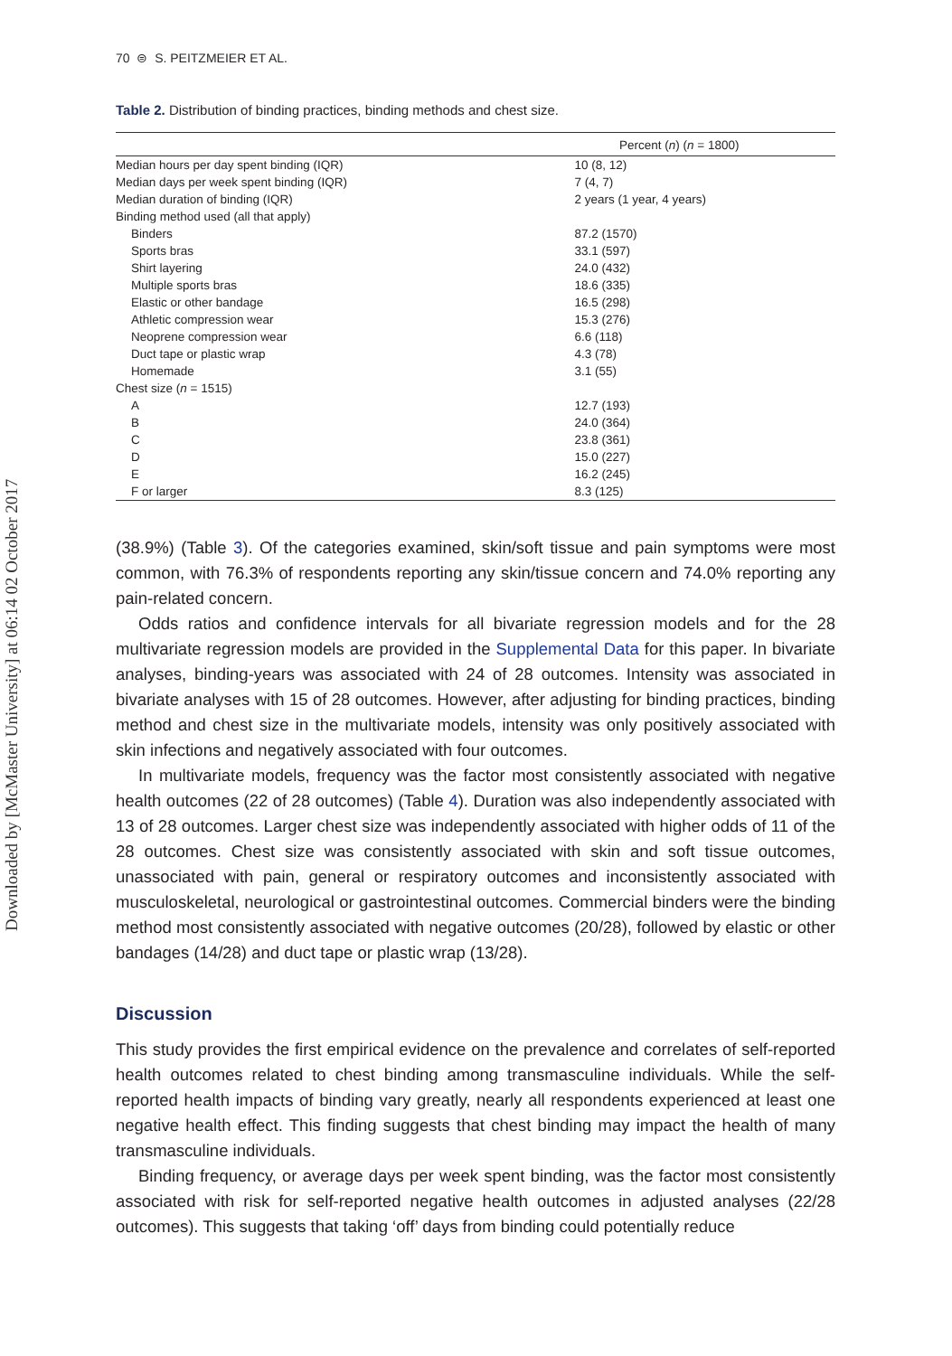Downloaded by [McMaster University] at 06:14 02 October 2017
70 ⊜ S. PEITZMEIER ET AL.
Table 2. Distribution of binding practices, binding methods and chest size.
| Percent ( n ) ( n = 1800) | |
| --- | --- |
| Median hours per day spent binding (IQR) | 10 (8, 12) |
| Median days per week spent binding (IQR) | 7 (4, 7) |
| Median duration of binding (IQR) | 2 years (1 year, 4 years) |
| Binding method used (all that apply) | |
| Binders | 87.2 (1570) |
| Sports bras | 33.1 (597) |
| Shirt layering | 24.0 (432) |
| Multiple sports bras | 18.6 (335) |
| Elastic or other bandage | 16.5 (298) |
| Athletic compression wear | 15.3 (276) |
| Neoprene compression wear | 6.6 (118) |
| Duct tape or plastic wrap | 4.3 (78) |
| Homemade | 3.1 (55) |
| Chest size ( n = 1515) | |
| A | 12.7 (193) |
| B | 24.0 (364) |
| C | 23.8 (361) |
| D | 15.0 (227) |
| E | 16.2 (245) |
| F or larger | 8.3 (125) |
(38.9%) (Table 3). Of the categories examined, skin/soft tissue and pain symptoms were most common, with 76.3% of respondents reporting any skin/tissue concern and 74.0% reporting any pain-related concern.
Odds ratios and confidence intervals for all bivariate regression models and for the 28 multivariate regression models are provided in the Supplemental Data for this paper. In bivariate analyses, binding-years was associated with 24 of 28 outcomes. Intensity was associated in bivariate analyses with 15 of 28 outcomes. However, after adjusting for binding practices, binding method and chest size in the multivariate models, intensity was only positively associated with skin infections and negatively associated with four outcomes.
In multivariate models, frequency was the factor most consistently associated with negative health outcomes (22 of 28 outcomes) (Table 4). Duration was also independently associated with 13 of 28 outcomes. Larger chest size was independently associated with higher odds of 11 of the 28 outcomes. Chest size was consistently associated with skin and soft tissue outcomes, unassociated with pain, general or respiratory outcomes and inconsistently associated with musculoskeletal, neurological or gastrointestinal outcomes. Commercial binders were the binding method most consistently associated with negative outcomes (20/28), followed by elastic or other bandages (14/28) and duct tape or plastic wrap (13/28).
Discussion
This study provides the first empirical evidence on the prevalence and correlates of self-reported health outcomes related to chest binding among transmasculine individuals. While the self-reported health impacts of binding vary greatly, nearly all respondents experienced at least one negative health effect. This finding suggests that chest binding may impact the health of many transmasculine individuals.
Binding frequency, or average days per week spent binding, was the factor most consistently associated with risk for self-reported negative health outcomes in adjusted analyses (22/28 outcomes). This suggests that taking ‘off’ days from binding could potentially reduce